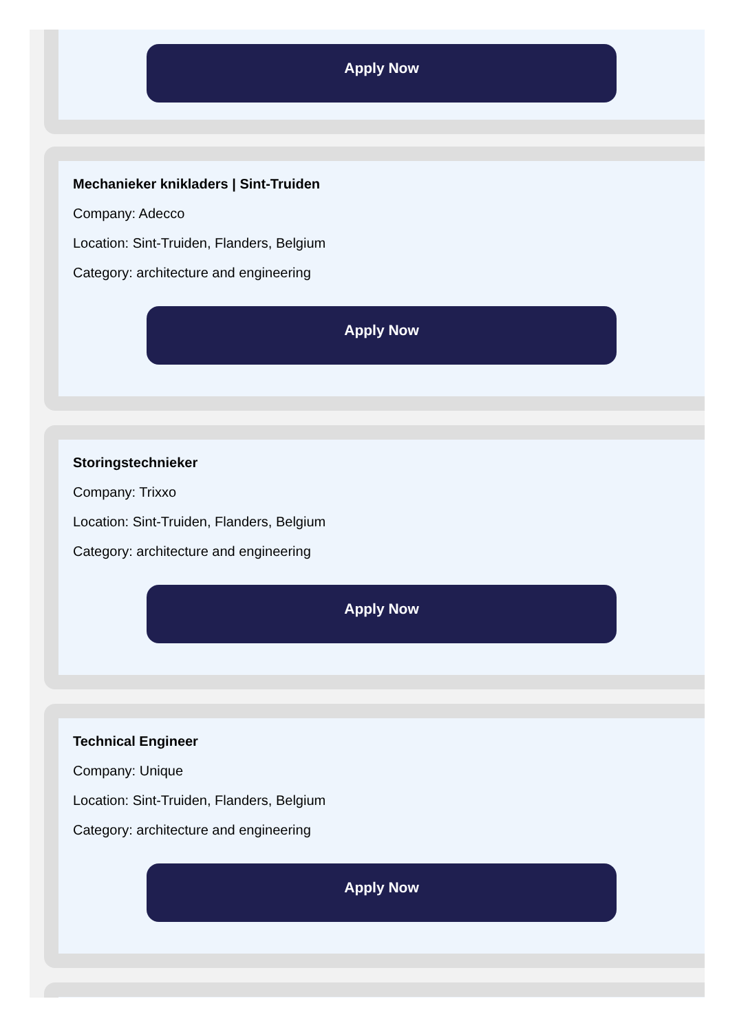Apply Now
Mechanieker knikladers | Sint-Truiden
Company: Adecco
Location: Sint-Truiden, Flanders, Belgium
Category: architecture and engineering
Apply Now
Storingstechnieker
Company: Trixxo
Location: Sint-Truiden, Flanders, Belgium
Category: architecture and engineering
Apply Now
Technical Engineer
Company: Unique
Location: Sint-Truiden, Flanders, Belgium
Category: architecture and engineering
Apply Now